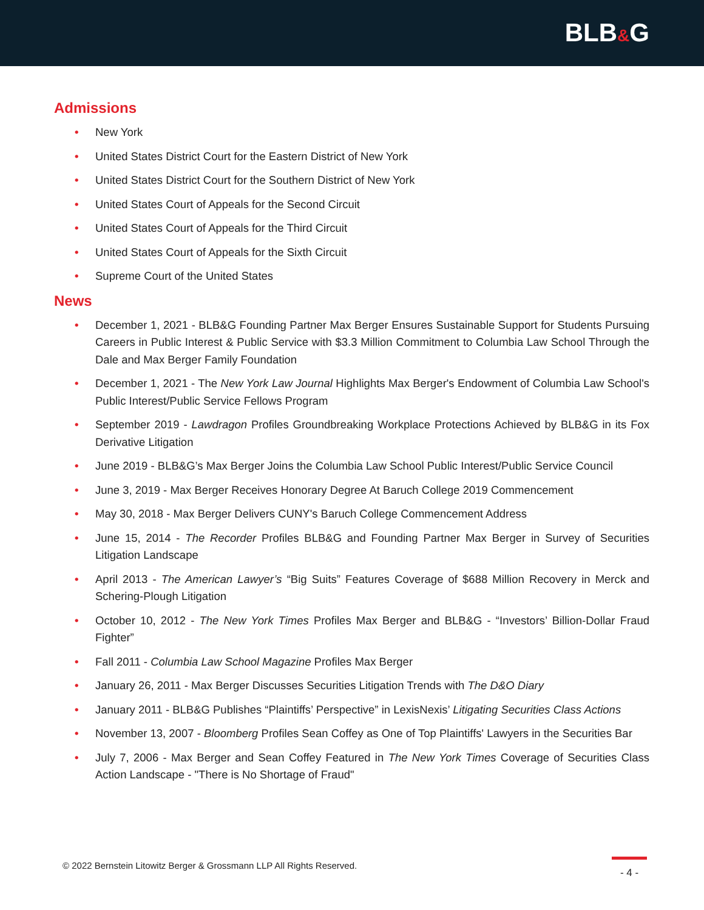BLB&G
Admissions
• New York
• United States District Court for the Eastern District of New York
• United States District Court for the Southern District of New York
• United States Court of Appeals for the Second Circuit
• United States Court of Appeals for the Third Circuit
• United States Court of Appeals for the Sixth Circuit
• Supreme Court of the United States
News
• December 1, 2021 - BLB&G Founding Partner Max Berger Ensures Sustainable Support for Students Pursuing Careers in Public Interest & Public Service with $3.3 Million Commitment to Columbia Law School Through the Dale and Max Berger Family Foundation
• December 1, 2021 - The New York Law Journal Highlights Max Berger's Endowment of Columbia Law School's Public Interest/Public Service Fellows Program
• September 2019 - Lawdragon Profiles Groundbreaking Workplace Protections Achieved by BLB&G in its Fox Derivative Litigation
• June 2019 - BLB&G’s Max Berger Joins the Columbia Law School Public Interest/Public Service Council
• June 3, 2019 - Max Berger Receives Honorary Degree At Baruch College 2019 Commencement
• May 30, 2018 - Max Berger Delivers CUNY's Baruch College Commencement Address
• June 15, 2014 - The Recorder Profiles BLB&G and Founding Partner Max Berger in Survey of Securities Litigation Landscape
• April 2013 - The American Lawyer’s “Big Suits” Features Coverage of $688 Million Recovery in Merck and Schering-Plough Litigation
• October 10, 2012 - The New York Times Profiles Max Berger and BLB&G - “Investors’ Billion-Dollar Fraud Fighter”
• Fall 2011 - Columbia Law School Magazine Profiles Max Berger
• January 26, 2011 - Max Berger Discusses Securities Litigation Trends with The D&O Diary
• January 2011 - BLB&G Publishes “Plaintiffs’ Perspective” in LexisNexis’ Litigating Securities Class Actions
• November 13, 2007 - Bloomberg Profiles Sean Coffey as One of Top Plaintiffs' Lawyers in the Securities Bar
• July 7, 2006 - Max Berger and Sean Coffey Featured in The New York Times Coverage of Securities Class Action Landscape - "There is No Shortage of Fraud"
© 2022 Bernstein Litowitz Berger & Grossmann LLP All Rights Reserved.
- 4 -